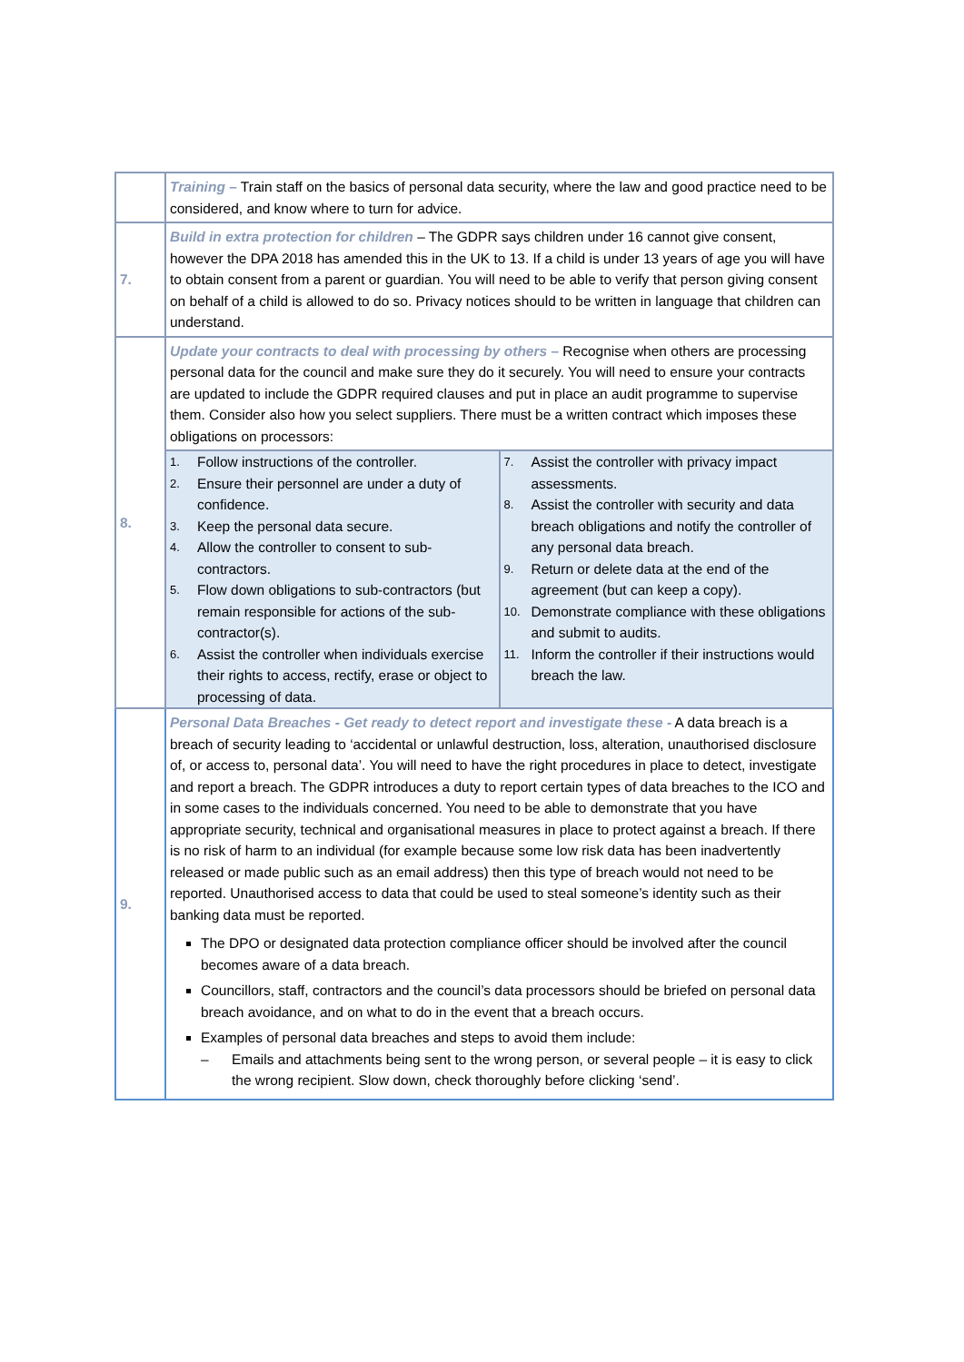| | Training – Train staff on the basics of personal data security, where the law and good practice need to be considered, and know where to turn for advice. |
| 7. | Build in extra protection for children – The GDPR says children under 16 cannot give consent, however the DPA 2018 has amended this in the UK to 13. If a child is under 13 years of age you will have to obtain consent from a parent or guardian. You will need to be able to verify that person giving consent on behalf of a child is allowed to do so. Privacy notices should to be written in language that children can understand. |
| 8. | Update your contracts to deal with processing by others – Recognise when others are processing personal data for the council and make sure they do it securely. You will need to ensure your contracts are updated to include the GDPR required clauses and put in place an audit programme to supervise them. Consider also how you select suppliers. There must be a written contract which imposes these obligations on processors: |
| | / 1. Follow instructions of the controller. 2. Ensure their personnel are under a duty of confidence. 3. Keep the personal data secure. 4. Allow the controller to consent to sub-contractors. 5. Flow down obligations to sub-contractors (but remain responsible for actions of the sub-contractor(s). 6. Assist the controller when individuals exercise their rights to access, rectify, erase or object to processing of data. / 7. Assist the controller with privacy impact assessments. 8. Assist the controller with security and data breach obligations and notify the controller of any personal data breach. 9. Return or delete data at the end of the agreement (but can keep a copy). 10. Demonstrate compliance with these obligations and submit to audits. 11. Inform the controller if their instructions would breach the law. / |
| 9. | Personal Data Breaches - Get ready to detect report and investigate these - A data breach is a breach of security leading to ‘accidental or unlawful destruction, loss, alteration, unauthorised disclosure of, or access to, personal data’. You will need to have the right procedures in place to detect, investigate and report a breach. The GDPR introduces a duty to report certain types of data breaches to the ICO and in some cases to the individuals concerned. You need to be able to demonstrate that you have appropriate security, technical and organisational measures in place to protect against a breach. If there is no risk of harm to an individual (for example because some low risk data has been inadvertently released or made public such as an email address) then this type of breach would not need to be reported. Unauthorised access to data that could be used to steal someone’s identity such as their banking data must be reported. The DPO or designated data protection compliance officer should be involved after the council becomes aware of a data breach. Councillors, staff, contractors and the council’s data processors should be briefed on personal data breach avoidance, and on what to do in the event that a breach occurs. Examples of personal data breaches and steps to avoid them include: – Emails and attachments being sent to the wrong person, or several people – it is easy to click the wrong recipient. Slow down, check thoroughly before clicking ‘send’. |